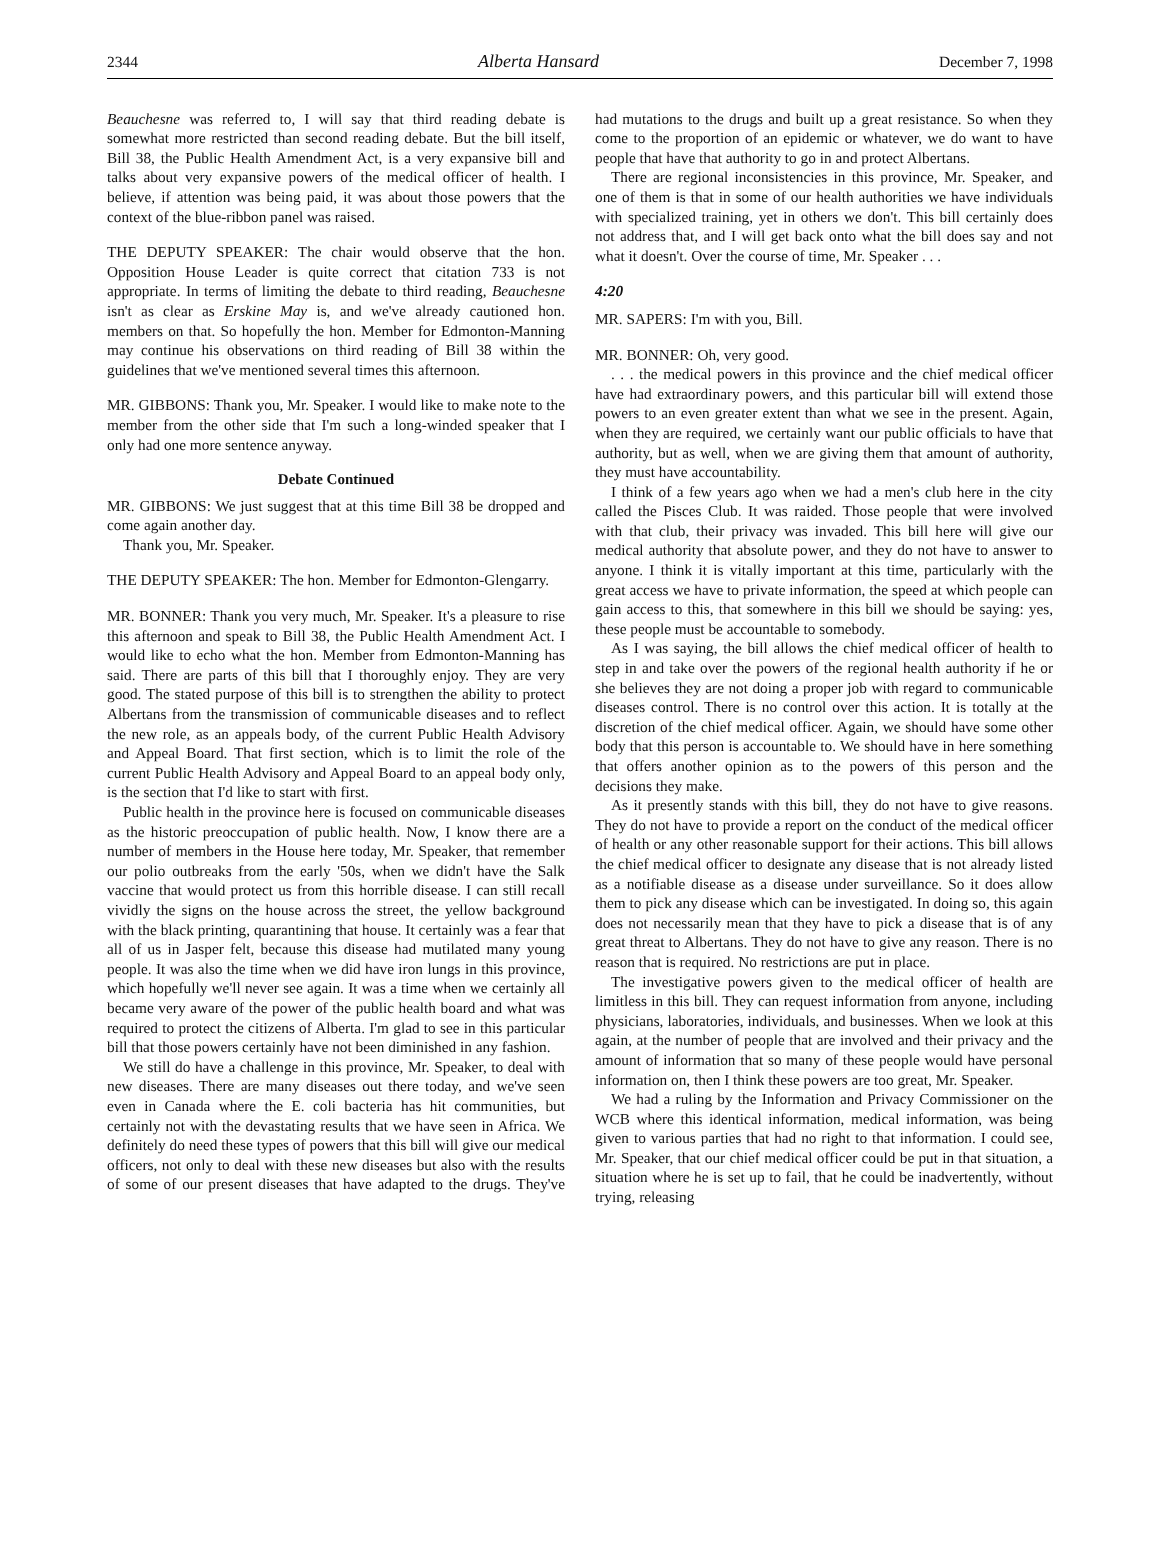2344 Alberta Hansard December 7, 1998
Beauchesne was referred to, I will say that third reading debate is somewhat more restricted than second reading debate. But the bill itself, Bill 38, the Public Health Amendment Act, is a very expansive bill and talks about very expansive powers of the medical officer of health. I believe, if attention was being paid, it was about those powers that the context of the blue-ribbon panel was raised.
THE DEPUTY SPEAKER: The chair would observe that the hon. Opposition House Leader is quite correct that citation 733 is not appropriate. In terms of limiting the debate to third reading, Beauchesne isn't as clear as Erskine May is, and we've already cautioned hon. members on that. So hopefully the hon. Member for Edmonton-Manning may continue his observations on third reading of Bill 38 within the guidelines that we've mentioned several times this afternoon.
MR. GIBBONS: Thank you, Mr. Speaker. I would like to make note to the member from the other side that I'm such a long-winded speaker that I only had one more sentence anyway.
Debate Continued
MR. GIBBONS: We just suggest that at this time Bill 38 be dropped and come again another day.
Thank you, Mr. Speaker.
THE DEPUTY SPEAKER: The hon. Member for Edmonton-Glengarry.
MR. BONNER: Thank you very much, Mr. Speaker. It's a pleasure to rise this afternoon and speak to Bill 38, the Public Health Amendment Act. I would like to echo what the hon. Member from Edmonton-Manning has said. There are parts of this bill that I thoroughly enjoy. They are very good. The stated purpose of this bill is to strengthen the ability to protect Albertans from the transmission of communicable diseases and to reflect the new role, as an appeals body, of the current Public Health Advisory and Appeal Board. That first section, which is to limit the role of the current Public Health Advisory and Appeal Board to an appeal body only, is the section that I'd like to start with first.
Public health in the province here is focused on communicable diseases as the historic preoccupation of public health. Now, I know there are a number of members in the House here today, Mr. Speaker, that remember our polio outbreaks from the early '50s, when we didn't have the Salk vaccine that would protect us from this horrible disease. I can still recall vividly the signs on the house across the street, the yellow background with the black printing, quarantining that house. It certainly was a fear that all of us in Jasper felt, because this disease had mutilated many young people. It was also the time when we did have iron lungs in this province, which hopefully we'll never see again. It was a time when we certainly all became very aware of the power of the public health board and what was required to protect the citizens of Alberta. I'm glad to see in this particular bill that those powers certainly have not been diminished in any fashion.
We still do have a challenge in this province, Mr. Speaker, to deal with new diseases. There are many diseases out there today, and we've seen even in Canada where the E. coli bacteria has hit communities, but certainly not with the devastating results that we have seen in Africa. We definitely do need these types of powers that this bill will give our medical officers, not only to deal with these new diseases but also with the results of some of our present diseases that have adapted to the drugs. They've had mutations to the drugs and built up a great resistance. So when they come to the proportion of an epidemic or whatever, we do want to have people that have that authority to go in and protect Albertans.
There are regional inconsistencies in this province, Mr. Speaker, and one of them is that in some of our health authorities we have individuals with specialized training, yet in others we don't. This bill certainly does not address that, and I will get back onto what the bill does say and not what it doesn't. Over the course of time, Mr. Speaker . . .
4:20
MR. SAPERS: I'm with you, Bill.
MR. BONNER: Oh, very good.
. . . the medical powers in this province and the chief medical officer have had extraordinary powers, and this particular bill will extend those powers to an even greater extent than what we see in the present. Again, when they are required, we certainly want our public officials to have that authority, but as well, when we are giving them that amount of authority, they must have accountability.
I think of a few years ago when we had a men's club here in the city called the Pisces Club. It was raided. Those people that were involved with that club, their privacy was invaded. This bill here will give our medical authority that absolute power, and they do not have to answer to anyone. I think it is vitally important at this time, particularly with the great access we have to private information, the speed at which people can gain access to this, that somewhere in this bill we should be saying: yes, these people must be accountable to somebody.
As I was saying, the bill allows the chief medical officer of health to step in and take over the powers of the regional health authority if he or she believes they are not doing a proper job with regard to communicable diseases control. There is no control over this action. It is totally at the discretion of the chief medical officer. Again, we should have some other body that this person is accountable to. We should have in here something that offers another opinion as to the powers of this person and the decisions they make.
As it presently stands with this bill, they do not have to give reasons. They do not have to provide a report on the conduct of the medical officer of health or any other reasonable support for their actions. This bill allows the chief medical officer to designate any disease that is not already listed as a notifiable disease as a disease under surveillance. So it does allow them to pick any disease which can be investigated. In doing so, this again does not necessarily mean that they have to pick a disease that is of any great threat to Albertans. They do not have to give any reason. There is no reason that is required. No restrictions are put in place.
The investigative powers given to the medical officer of health are limitless in this bill. They can request information from anyone, including physicians, laboratories, individuals, and businesses. When we look at this again, at the number of people that are involved and their privacy and the amount of information that so many of these people would have personal information on, then I think these powers are too great, Mr. Speaker.
We had a ruling by the Information and Privacy Commissioner on the WCB where this identical information, medical information, was being given to various parties that had no right to that information. I could see, Mr. Speaker, that our chief medical officer could be put in that situation, a situation where he is set up to fail, that he could be inadvertently, without trying, releasing